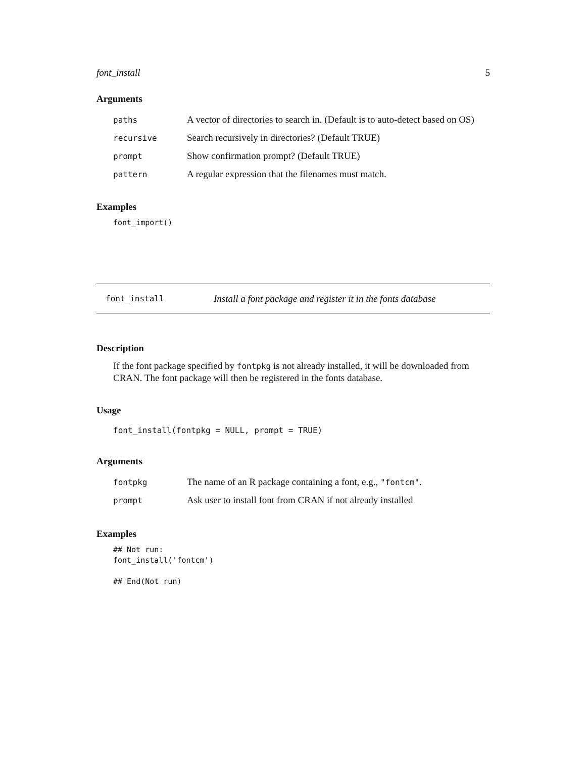font_install 5
Arguments
| paths | A vector of directories to search in. (Default is to auto-detect based on OS) |
| recursive | Search recursively in directories? (Default TRUE) |
| prompt | Show confirmation prompt? (Default TRUE) |
| pattern | A regular expression that the filenames must match. |
Examples
font_import()
font_install Install a font package and register it in the fonts database
Description
If the font package specified by fontpkg is not already installed, it will be downloaded from CRAN. The font package will then be registered in the fonts database.
Usage
font_install(fontpkg = NULL, prompt = TRUE)
Arguments
| fontpkg | The name of an R package containing a font, e.g., "fontcm" . |
| prompt | Ask user to install font from CRAN if not already installed |
Examples
## Not run:
font_install('fontcm')

## End(Not run)